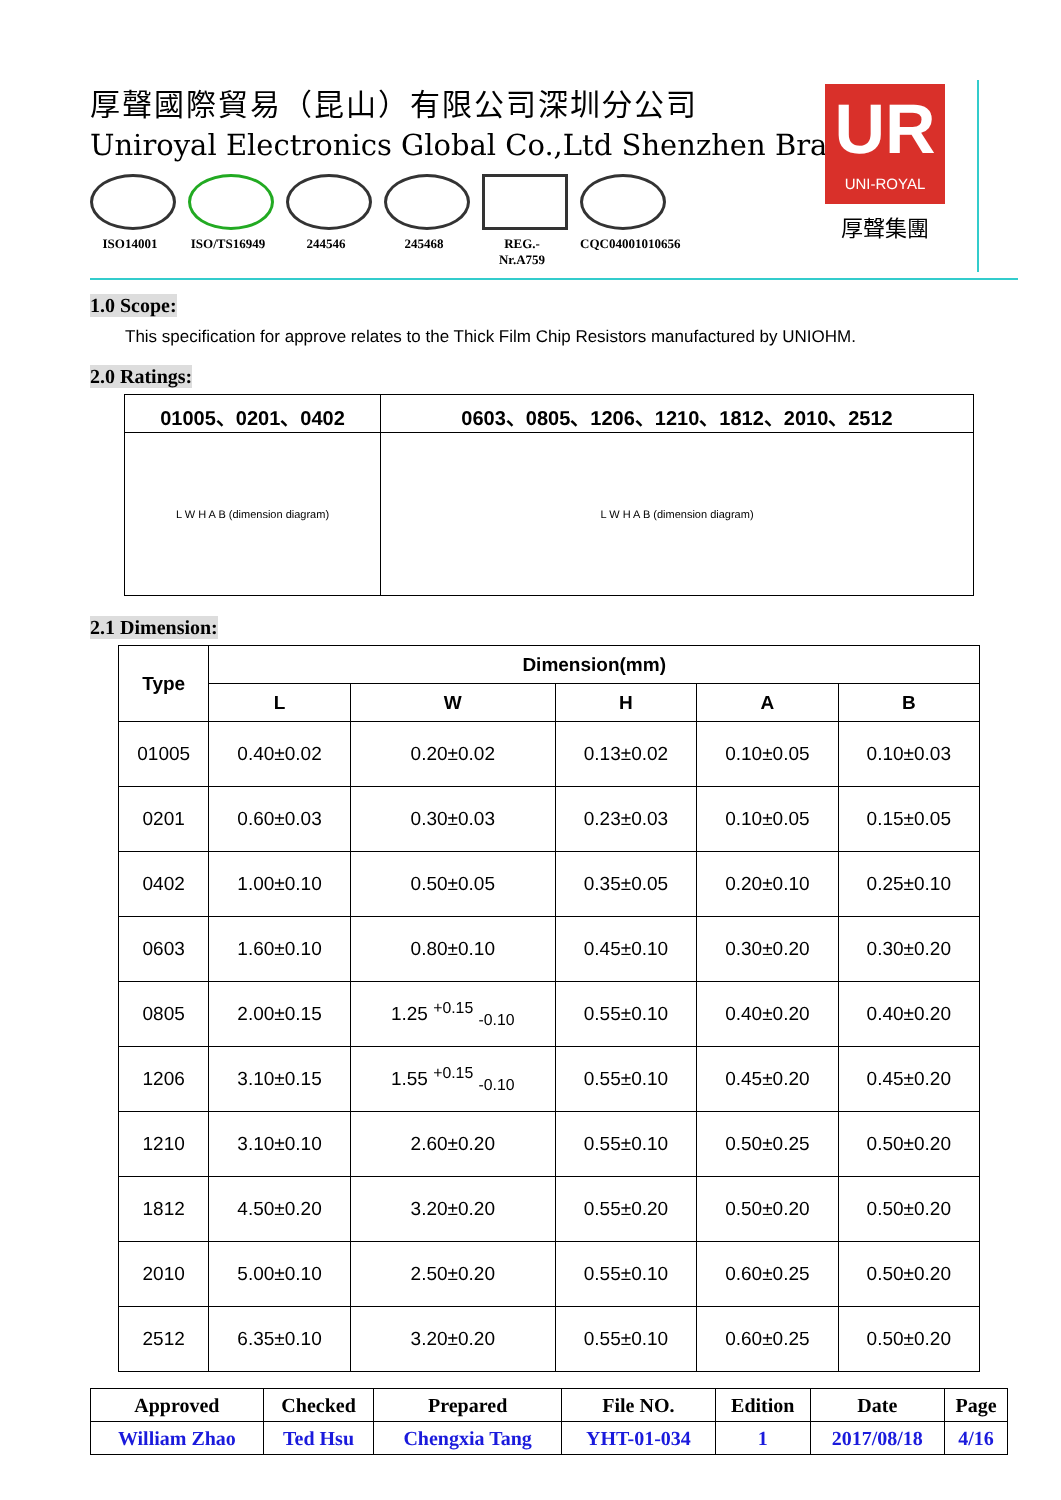UR
UNI-ROYAL
厚聲集團
厚聲國際貿易（昆山）有限公司深圳分公司
Uniroyal Electronics Global Co.,Ltd Shenzhen Branch
ISO14001 ISO/TS16949
244546 245468 REG.-Nr.A759
CQC04001010656
1.0 Scope:
This specification for approve relates to the Thick Film Chip Resistors manufactured by UNIOHM.
2.0 Ratings:
| 01005、0201、0402 | 0603、0805、1206、1210、1812、2010、2512 |
| L W H A B (dimension diagram) | L W H A B (dimension diagram) |
2.1 Dimension:
| Type | Dimension(mm) | | | | |
| --- | --- | --- | --- | --- | --- |
| | L | W | H | A | B |
| 01005 | 0.40±0.02 | 0.20±0.02 | 0.13±0.02 | 0.10±0.05 | 0.10±0.03 |
| 0201 | 0.60±0.03 | 0.30±0.03 | 0.23±0.03 | 0.10±0.05 | 0.15±0.05 |
| 0402 | 1.00±0.10 | 0.50±0.05 | 0.35±0.05 | 0.20±0.10 | 0.25±0.10 |
| 0603 | 1.60±0.10 | 0.80±0.10 | 0.45±0.10 | 0.30±0.20 | 0.30±0.20 |
| 0805 | 2.00±0.15 | 1.25 <sup>+0.15</sup> <sub>-0.10</sub> | 0.55±0.10 | 0.40±0.20 | 0.40±0.20 |
| 1206 | 3.10±0.15 | 1.55 <sup>+0.15</sup> <sub>-0.10</sub> | 0.55±0.10 | 0.45±0.20 | 0.45±0.20 |
| 1210 | 3.10±0.10 | 2.60±0.20 | 0.55±0.10 | 0.50±0.25 | 0.50±0.20 |
| 1812 | 4.50±0.20 | 3.20±0.20 | 0.55±0.20 | 0.50±0.20 | 0.50±0.20 |
| 2010 | 5.00±0.10 | 2.50±0.20 | 0.55±0.10 | 0.60±0.25 | 0.50±0.20 |
| 2512 | 6.35±0.10 | 3.20±0.20 | 0.55±0.10 | 0.60±0.25 | 0.50±0.20 |
| Approved | Checked | Prepared | File NO. | Edition | Date | Page |
| William Zhao | Ted Hsu | Chengxia Tang | YHT-01-034 | 1 | 2017/08/18 | 4/16 |